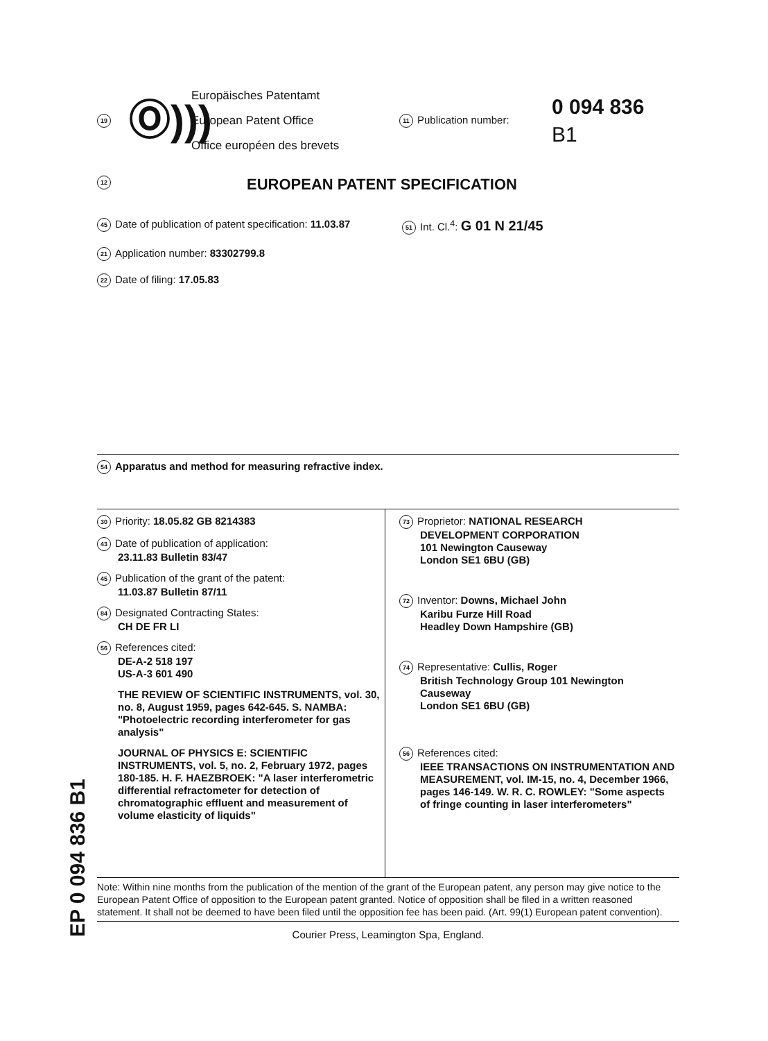19
Ⓞ)))
Europäisches Patentamt
European Patent Office
Office européen des brevets
11 Publication number:
0 094 836
B1
12 EUROPEAN PATENT SPECIFICATION
45 Date of publication of patent specification: 11.03.87
51 Int. Cl.<sup>4</sup>: G 01 N 21/45
21 Application number: 83302799.8
22 Date of filing: 17.05.83
54 Apparatus and method for measuring refractive index.
30 Priority: 18.05.82 GB 8214383
43 Date of publication of application:
23.11.83 Bulletin 83/47
45 Publication of the grant of the patent:
11.03.87 Bulletin 87/11
84 Designated Contracting States:
CH DE FR LI
56 References cited:
DE-A-2 518 197
US-A-3 601 490
THE REVIEW OF SCIENTIFIC INSTRUMENTS, vol. 30, no. 8, August 1959, pages 642-645. S. NAMBA: "Photoelectric recording interferometer for gas analysis"
JOURNAL OF PHYSICS E: SCIENTIFIC INSTRUMENTS, vol. 5, no. 2, February 1972, pages 180-185. H. F. HAEZBROEK: "A laser interferometric differential refractometer for detection of chromatographic effluent and measurement of volume elasticity of liquids"
73 Proprietor: NATIONAL RESEARCH
DEVELOPMENT CORPORATION
101 Newington Causeway
London SE1 6BU (GB)
72 Inventor: Downs, Michael John
Karibu Furze Hill Road
Headley Down Hampshire (GB)
74 Representative: Cullis, Roger
British Technology Group 101 Newington Causeway
London SE1 6BU (GB)
56 References cited:
IEEE TRANSACTIONS ON INSTRUMENTATION AND MEASUREMENT, vol. IM-15, no. 4, December 1966, pages 146-149. W. R. C. ROWLEY: "Some aspects of fringe counting in laser interferometers"
Note: Within nine months from the publication of the mention of the grant of the European patent, any person may give notice to the European Patent Office of opposition to the European patent granted. Notice of opposition shall be filed in a written reasoned statement. It shall not be deemed to have been filed until the opposition fee has been paid. (Art. 99(1) European patent convention).
Courier Press, Leamington Spa, England.
EP 0 094 836 B1